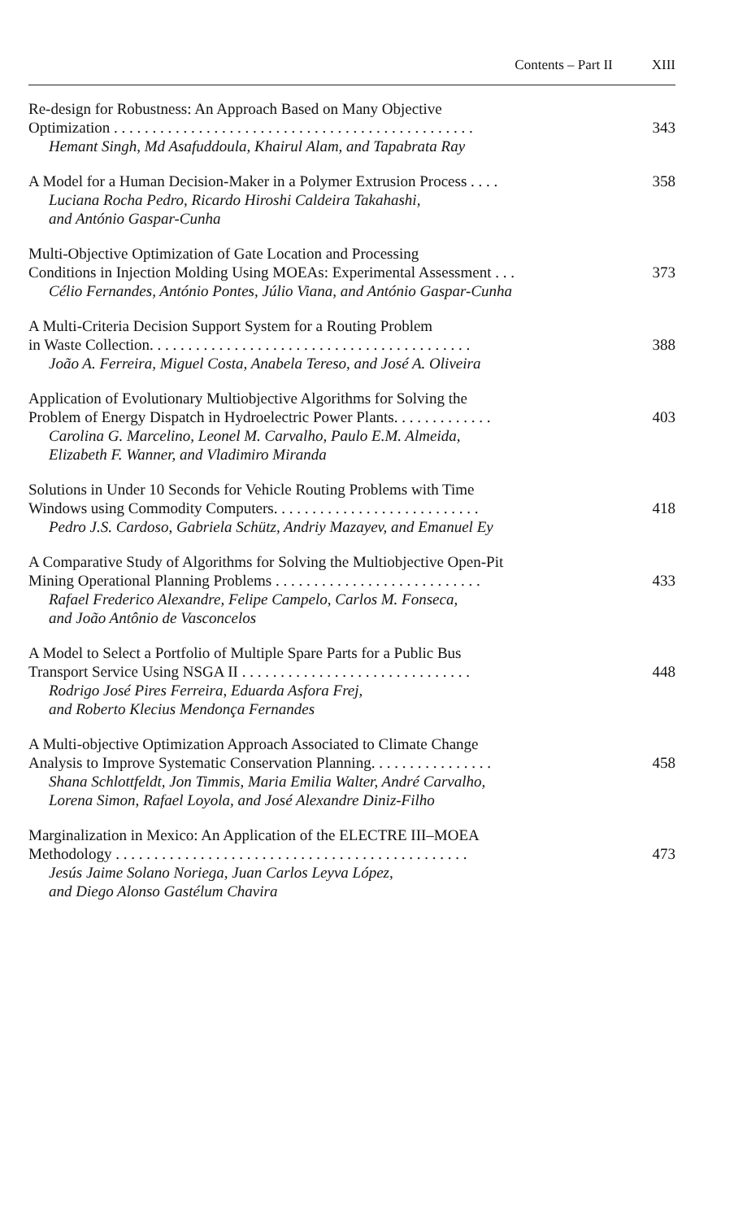Contents – Part II XIII
Re-design for Robustness: An Approach Based on Many Objective
Optimization . . . . . . . . . . . . . . . . . . . . . . . . . . . . . . . . . . . . . . . . . . . . . . .
Hemant Singh, Md Asafuddoula, Khairul Alam, and Tapabrata Ray
343
A Model for a Human Decision-Maker in a Polymer Extrusion Process . . . .
Luciana Rocha Pedro, Ricardo Hiroshi Caldeira Takahashi,
and António Gaspar-Cunha
358
Multi-Objective Optimization of Gate Location and Processing
Conditions in Injection Molding Using MOEAs: Experimental Assessment . . .
Célio Fernandes, António Pontes, Júlio Viana, and António Gaspar-Cunha
373
A Multi-Criteria Decision Support System for a Routing Problem
in Waste Collection. . . . . . . . . . . . . . . . . . . . . . . . . . . . . . . . . . . . . . . . . .
João A. Ferreira, Miguel Costa, Anabela Tereso, and José A. Oliveira
388
Application of Evolutionary Multiobjective Algorithms for Solving the
Problem of Energy Dispatch in Hydroelectric Power Plants. . . . . . . . . . . . .
Carolina G. Marcelino, Leonel M. Carvalho, Paulo E.M. Almeida,
Elizabeth F. Wanner, and Vladimiro Miranda
403
Solutions in Under 10 Seconds for Vehicle Routing Problems with Time
Windows using Commodity Computers. . . . . . . . . . . . . . . . . . . . . . . . . . .
Pedro J.S. Cardoso, Gabriela Schütz, Andriy Mazayev, and Emanuel Ey
418
A Comparative Study of Algorithms for Solving the Multiobjective Open-Pit
Mining Operational Planning Problems . . . . . . . . . . . . . . . . . . . . . . . . . . .
Rafael Frederico Alexandre, Felipe Campelo, Carlos M. Fonseca,
and João Antônio de Vasconcelos
433
A Model to Select a Portfolio of Multiple Spare Parts for a Public Bus
Transport Service Using NSGA II . . . . . . . . . . . . . . . . . . . . . . . . . . . . . .
Rodrigo José Pires Ferreira, Eduarda Asfora Frej,
and Roberto Klecius Mendonça Fernandes
448
A Multi-objective Optimization Approach Associated to Climate Change
Analysis to Improve Systematic Conservation Planning. . . . . . . . . . . . . . . .
Shana Schlottfeldt, Jon Timmis, Maria Emilia Walter, André Carvalho,
Lorena Simon, Rafael Loyola, and José Alexandre Diniz-Filho
458
Marginalization in Mexico: An Application of the ELECTRE III–MOEA
Methodology . . . . . . . . . . . . . . . . . . . . . . . . . . . . . . . . . . . . . . . . . . . . . .
Jesús Jaime Solano Noriega, Juan Carlos Leyva López,
and Diego Alonso Gastélum Chavira
473